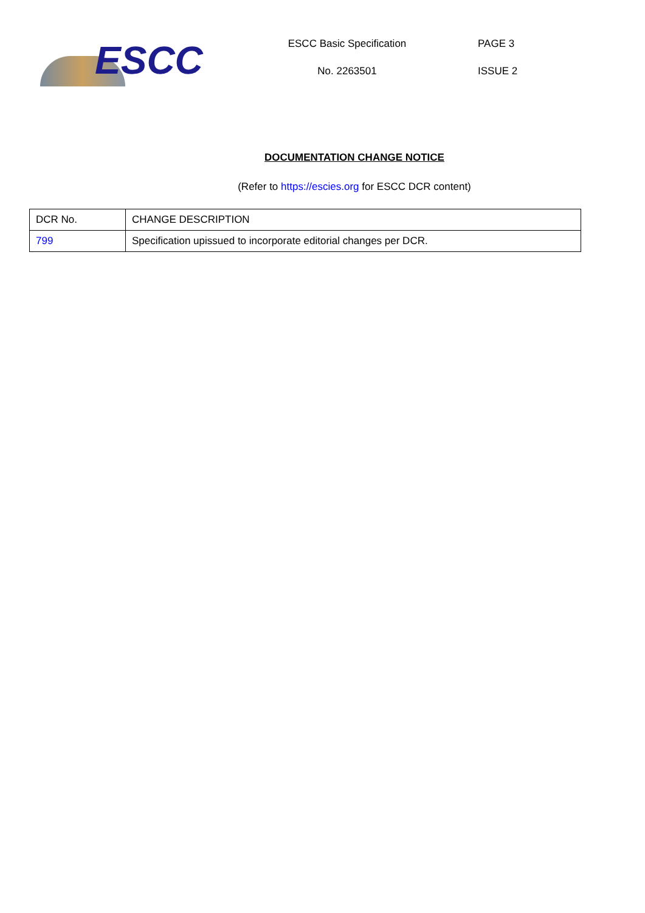ESCC
ESCC Basic Specification
No. 2263501
PAGE 3
ISSUE 2
DOCUMENTATION CHANGE NOTICE
(Refer to https://escies.org for ESCC DCR content)
| DCR No. | CHANGE DESCRIPTION |
| 799 | Specification upissued to incorporate editorial changes per DCR. |